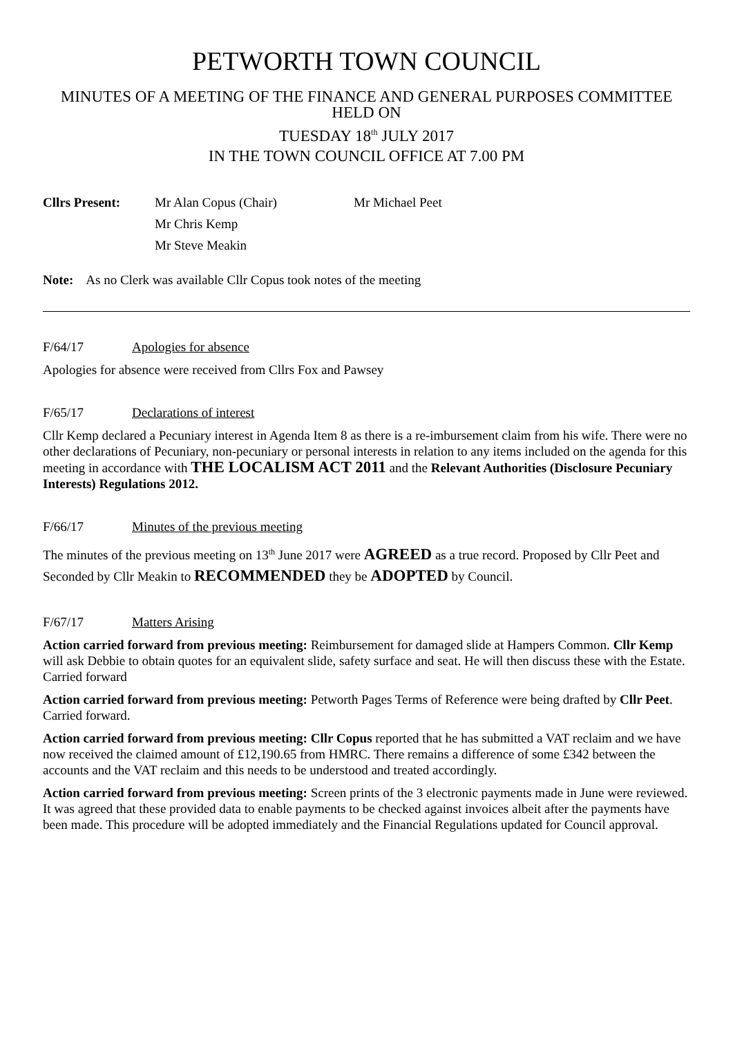PETWORTH TOWN COUNCIL
MINUTES OF A MEETING OF THE FINANCE AND GENERAL PURPOSES COMMITTEE HELD ON
TUESDAY 18<sup>th</sup> JULY 2017
IN THE TOWN COUNCIL OFFICE AT 7.00 PM
Cllrs Present: Mr Alan Copus (Chair)
Mr Chris Kemp
Mr Steve Meakin
Mr Michael Peet
Note: As no Clerk was available Cllr Copus took notes of the meeting
F/64/17 Apologies for absence
Apologies for absence were received from Cllrs Fox and Pawsey
F/65/17 Declarations of interest
Cllr Kemp declared a Pecuniary interest in Agenda Item 8 as there is a re-imbursement claim from his wife. There were no other declarations of Pecuniary, non-pecuniary or personal interests in relation to any items included on the agenda for this meeting in accordance with THE LOCALISM ACT 2011 and the Relevant Authorities (Disclosure Pecuniary Interests) Regulations 2012.
F/66/17 Minutes of the previous meeting
The minutes of the previous meeting on 13<sup>th</sup> June 2017 were AGREED as a true record. Proposed by Cllr Peet and Seconded by Cllr Meakin to RECOMMENDED they be ADOPTED by Council.
F/67/17 Matters Arising
Action carried forward from previous meeting: Reimbursement for damaged slide at Hampers Common. Cllr Kemp will ask Debbie to obtain quotes for an equivalent slide, safety surface and seat. He will then discuss these with the Estate. Carried forward
Action carried forward from previous meeting: Petworth Pages Terms of Reference were being drafted by Cllr Peet. Carried forward.
Action carried forward from previous meeting: Cllr Copus reported that he has submitted a VAT reclaim and we have now received the claimed amount of £12,190.65 from HMRC. There remains a difference of some £342 between the accounts and the VAT reclaim and this needs to be understood and treated accordingly.
Action carried forward from previous meeting: Screen prints of the 3 electronic payments made in June were reviewed. It was agreed that these provided data to enable payments to be checked against invoices albeit after the payments have been made. This procedure will be adopted immediately and the Financial Regulations updated for Council approval.